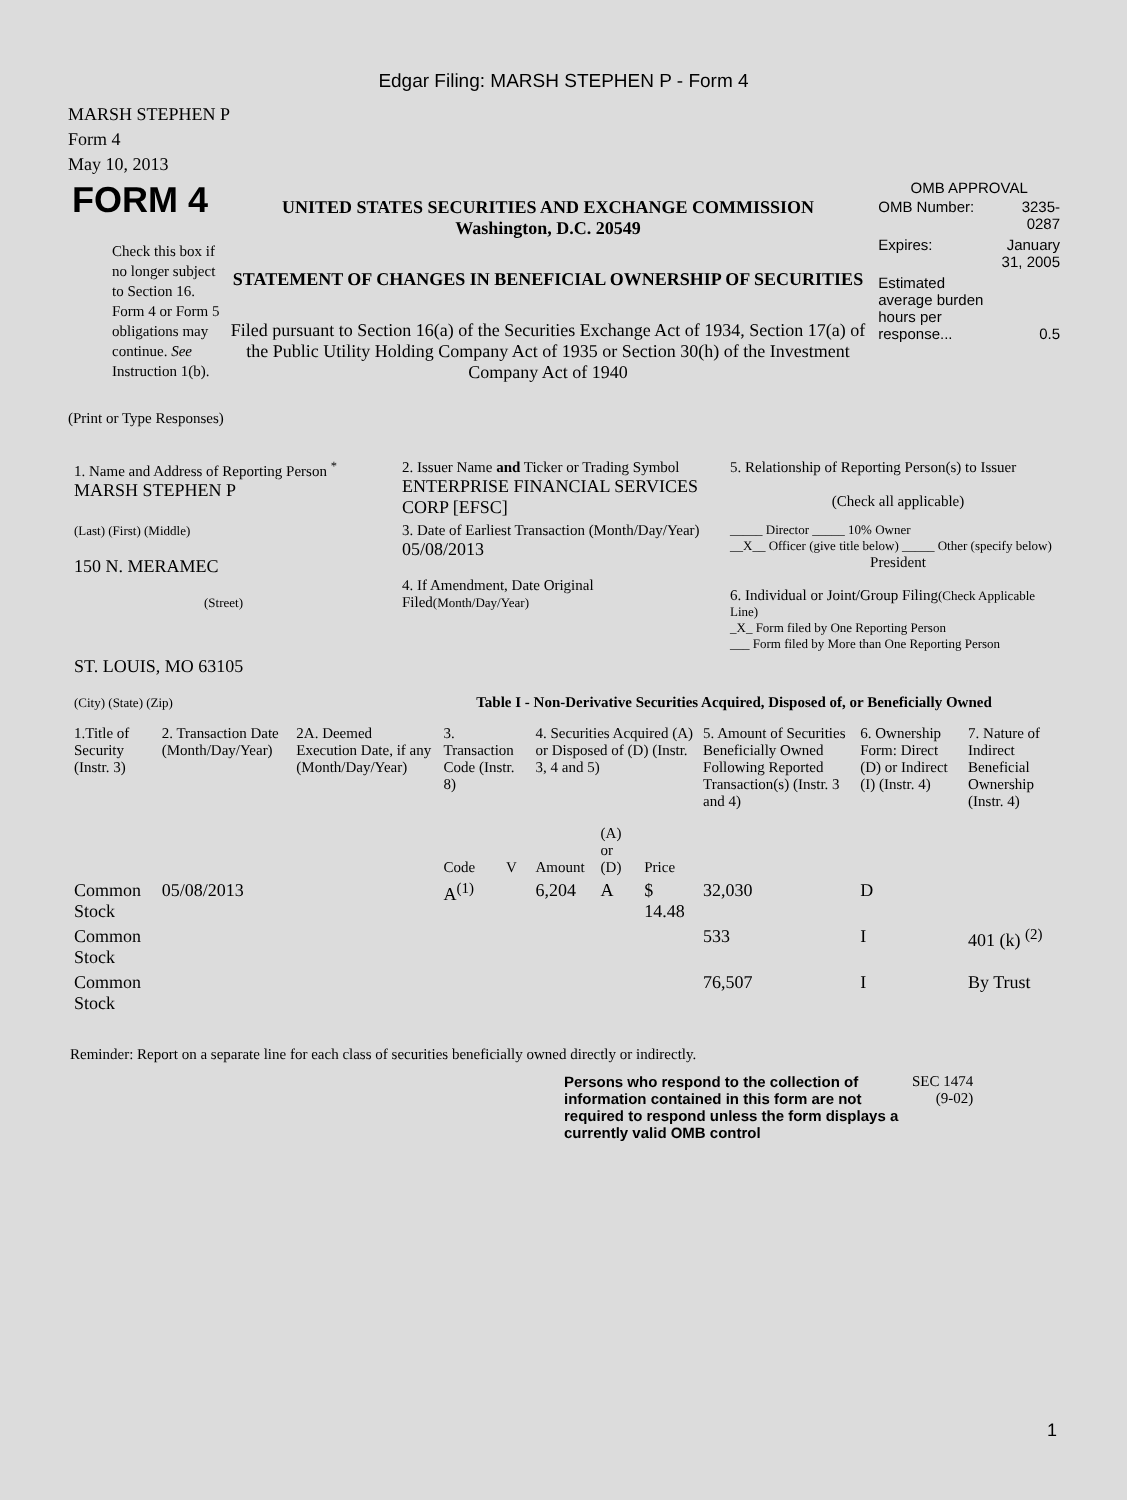Edgar Filing: MARSH STEPHEN P - Form 4
MARSH STEPHEN P
Form 4
May 10, 2013
| FORM 4 Check this box if no longer subject to Section 16. Form 4 or Form 5 obligations may continue. See Instruction 1(b). | UNITED STATES SECURITIES AND EXCHANGE COMMISSION Washington, D.C. 20549 STATEMENT OF CHANGES IN BENEFICIAL OWNERSHIP OF SECURITIES Filed pursuant to Section 16(a) of the Securities Exchange Act of 1934, Section 17(a) of the Public Utility Holding Company Act of 1935 or Section 30(h) of the Investment Company Act of 1940 | OMB APPROVAL / OMB Number: / 3235-0287 / / Expires: / January 31, 2005 / / Estimated average burden hours per response... / 0.5 / |
(Print or Type Responses)
| 1. Name and Address of Reporting Person <sup>*</sup> MARSH STEPHEN P | 2. Issuer Name and Ticker or Trading Symbol ENTERPRISE FINANCIAL SERVICES CORP [EFSC] | 5. Relationship of Reporting Person(s) to Issuer (Check all applicable) |
| (Last) (First) (Middle) 150 N. MERAMEC (Street) | 3. Date of Earliest Transaction (Month/Day/Year) 05/08/2013 4. If Amendment, Date Original Filed (Month/Day/Year) | _____ Director _____ 10% Owner __X__ Officer (give title below) _____ Other (specify below) President 6. Individual or Joint/Group Filing (Check Applicable Line) _X_ Form filed by One Reporting Person ___ Form filed by More than One Reporting Person |
| ST. LOUIS, MO 63105 (City) (State) (Zip) | Table I - Non-Derivative Securities Acquired, Disposed of, or Beneficially Owned | |
| 1.Title of Security (Instr. 3) | 2. Transaction Date (Month/Day/Year) | 2A. Deemed Execution Date, if any (Month/Day/Year) | 3. Transaction Code (Instr. 8) | | 4. Securities Acquired (A) or Disposed of (D) (Instr. 3, 4 and 5) | | | 5. Amount of Securities Beneficially Owned Following Reported Transaction(s) (Instr. 3 and 4) | 6. Ownership Form: Direct (D) or Indirect (I) (Instr. 4) | 7. Nature of Indirect Beneficial Ownership (Instr. 4) |
| --- | --- | --- | --- | --- | --- | --- | --- | --- | --- | --- |
| | | | Code | V | Amount | (A) or (D) | Price | | | |
| Common Stock | 05/08/2013 | | A<sup>(1)</sup> | | 6,204 | A | $ 14.48 | 32,030 | D | |
| Common Stock | | | | | | | | 533 | I | 401 (k) <sup>(2)</sup> |
| Common Stock | | | | | | | | 76,507 | I | By Trust |
Reminder: Report on a separate line for each class of securities beneficially owned directly or indirectly.
| Persons who respond to the collection of information contained in this form are not required to respond unless the form displays a currently valid OMB control | SEC 1474 (9-02) |
1